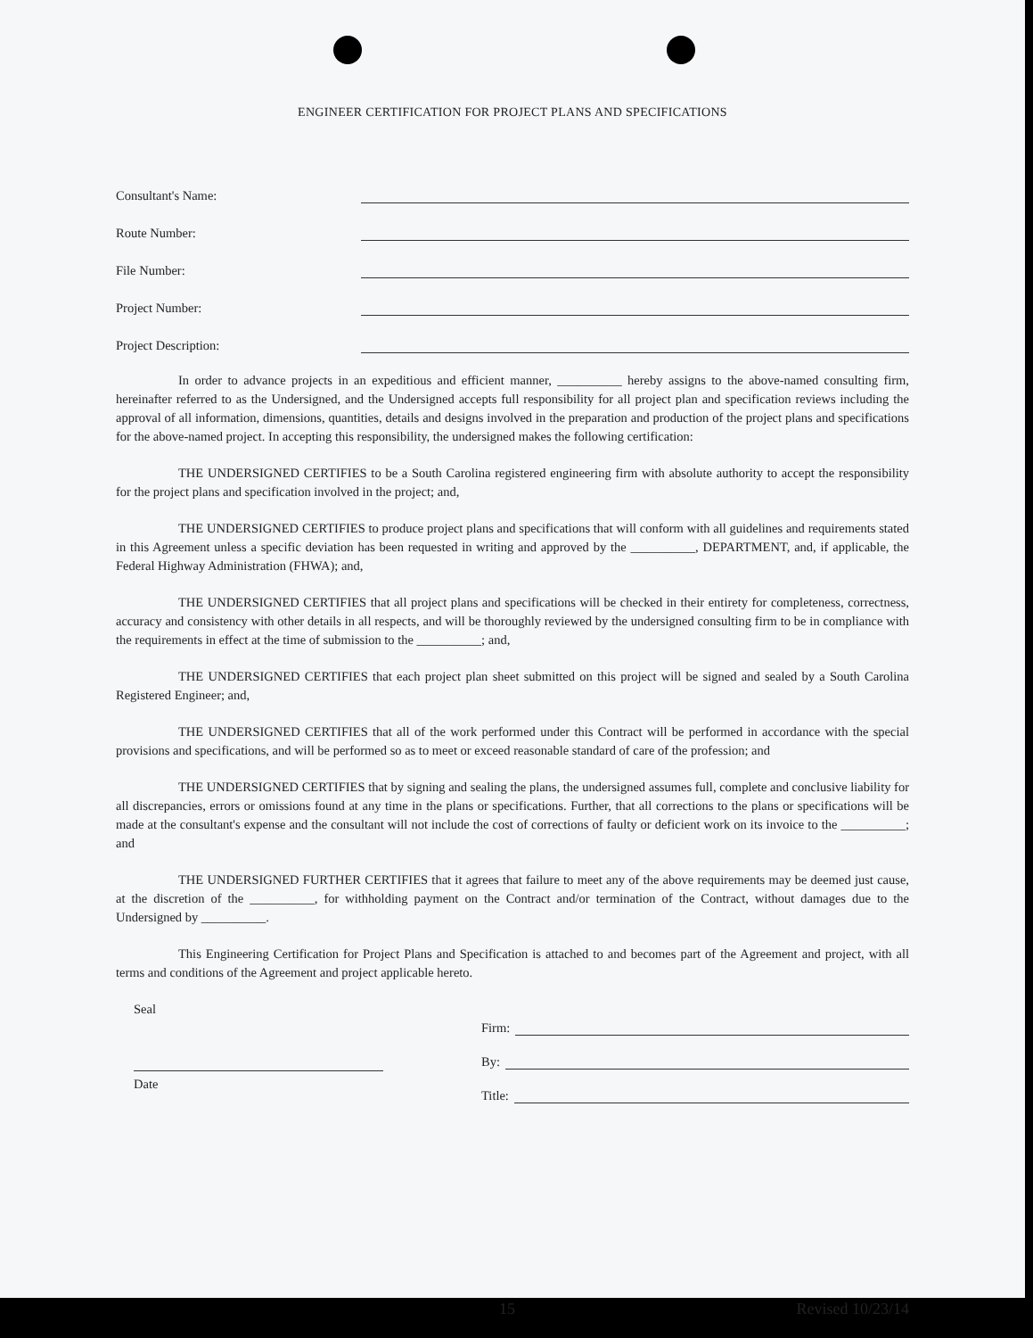ENGINEER CERTIFICATION FOR PROJECT PLANS AND SPECIFICATIONS
Consultant's Name:
Route Number:
File Number:
Project Number:
Project Description:
In order to advance projects in an expeditious and efficient manner, __________ hereby assigns to the above-named consulting firm, hereinafter referred to as the Undersigned, and the Undersigned accepts full responsibility for all project plan and specification reviews including the approval of all information, dimensions, quantities, details and designs involved in the preparation and production of the project plans and specifications for the above-named project. In accepting this responsibility, the undersigned makes the following certification:
THE UNDERSIGNED CERTIFIES to be a South Carolina registered engineering firm with absolute authority to accept the responsibility for the project plans and specification involved in the project; and,
THE UNDERSIGNED CERTIFIES to produce project plans and specifications that will conform with all guidelines and requirements stated in this Agreement unless a specific deviation has been requested in writing and approved by the __________, DEPARTMENT, and, if applicable, the Federal Highway Administration (FHWA); and,
THE UNDERSIGNED CERTIFIES that all project plans and specifications will be checked in their entirety for completeness, correctness, accuracy and consistency with other details in all respects, and will be thoroughly reviewed by the undersigned consulting firm to be in compliance with the requirements in effect at the time of submission to the __________; and,
THE UNDERSIGNED CERTIFIES that each project plan sheet submitted on this project will be signed and sealed by a South Carolina Registered Engineer; and,
THE UNDERSIGNED CERTIFIES that all of the work performed under this Contract will be performed in accordance with the special provisions and specifications, and will be performed so as to meet or exceed reasonable standard of care of the profession; and
THE UNDERSIGNED CERTIFIES that by signing and sealing the plans, the undersigned assumes full, complete and conclusive liability for all discrepancies, errors or omissions found at any time in the plans or specifications. Further, that all corrections to the plans or specifications will be made at the consultant's expense and the consultant will not include the cost of corrections of faulty or deficient work on its invoice to the __________; and
THE UNDERSIGNED FURTHER CERTIFIES that it agrees that failure to meet any of the above requirements may be deemed just cause, at the discretion of the __________, for withholding payment on the Contract and/or termination of the Contract, without damages due to the Undersigned by __________.
This Engineering Certification for Project Plans and Specification is attached to and becomes part of the Agreement and project, with all terms and conditions of the Agreement and project applicable hereto.
Seal
Date
Firm:
By:
Title:
15 Revised 10/23/14